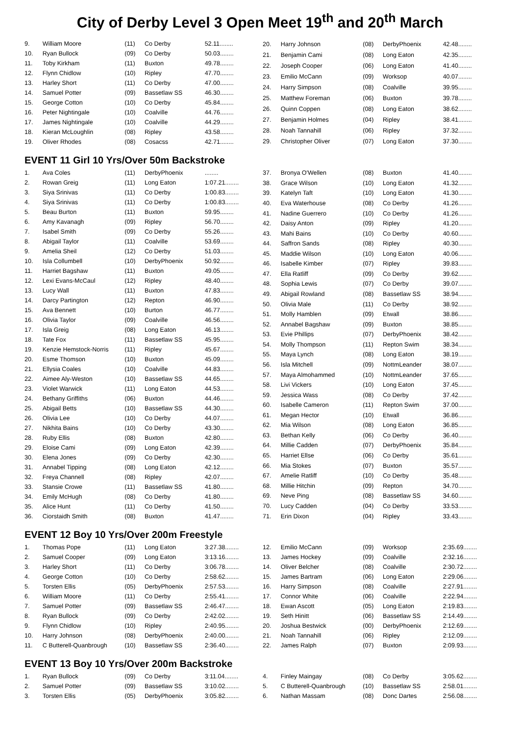City of Derby Level 3 Open Meet 19<sup>th</sup> and 20<sup>th</sup> March
| 9. | William Moore | (11) | Co Derby | 52.11........ |
| 10. | Ryan Bullock | (09) | Co Derby | 50.03........ |
| 11. | Toby Kirkham | (11) | Buxton | 49.78........ |
| 12. | Flynn Chidlow | (10) | Ripley | 47.70........ |
| 13. | Harley Short | (11) | Co Derby | 47.00........ |
| 14. | Samuel Potter | (09) | Bassetlaw SS | 46.30........ |
| 15. | George Cotton | (10) | Co Derby | 45.84........ |
| 16. | Peter Nightingale | (10) | Coalville | 44.76........ |
| 17. | James Nightingale | (10) | Coalville | 44.29........ |
| 18. | Kieran McLoughlin | (08) | Ripley | 43.58........ |
| 19. | Oliver Rhodes | (08) | Cosacss | 42.71........ |
| 20. | Harry Johnson | (08) | DerbyPhoenix | 42.48........ |
| 21. | Benjamin Cami | (08) | Long Eaton | 42.35........ |
| 22. | Joseph Cooper | (06) | Long Eaton | 41.40........ |
| 23. | Emilio McCann | (09) | Worksop | 40.07........ |
| 24. | Harry Simpson | (08) | Coalville | 39.95........ |
| 25. | Matthew Foreman | (06) | Buxton | 39.78........ |
| 26. | Quinn Coppen | (08) | Long Eaton | 38.62........ |
| 27. | Benjamin Holmes | (04) | Ripley | 38.41........ |
| 28. | Noah Tannahill | (06) | Ripley | 37.32........ |
| 29. | Christopher Oliver | (07) | Long Eaton | 37.30........ |
EVENT 11 Girl 10 Yrs/Over 50m Backstroke
| 1. | Ava Coles | (11) | DerbyPhoenix | ........ |
| 2. | Rowan Greig | (11) | Long Eaton | 1:07.21........ |
| 3. | Siya Srinivas | (11) | Co Derby | 1:00.83........ |
| 4. | Siya Srinivas | (11) | Co Derby | 1:00.83........ |
| 5. | Beau Burton | (11) | Buxton | 59.95........ |
| 6. | Amy Kavanagh | (09) | Ripley | 56.70........ |
| 7. | Isabel Smith | (09) | Co Derby | 55.26........ |
| 8. | Abigail Taylor | (11) | Coalville | 53.69........ |
| 9. | Amelia Sheil | (12) | Co Derby | 51.03........ |
| 10. | Isla Collumbell | (10) | DerbyPhoenix | 50.92........ |
| 11. | Harriet Bagshaw | (11) | Buxton | 49.05........ |
| 12. | Lexi Evans-McCaul | (12) | Ripley | 48.40........ |
| 13. | Lucy Wall | (11) | Buxton | 47.83........ |
| 14. | Darcy Partington | (12) | Repton | 46.90........ |
| 15. | Ava Bennett | (10) | Burton | 46.77........ |
| 16. | Olivia Taylor | (09) | Coalville | 46.56........ |
| 17. | Isla Greig | (08) | Long Eaton | 46.13........ |
| 18. | Tate Fox | (11) | Bassetlaw SS | 45.95........ |
| 19. | Kenzie Hemstock-Norris | (11) | Ripley | 45.67........ |
| 20. | Esme Thomson | (10) | Buxton | 45.09........ |
| 21. | Ellysia Coales | (10) | Coalville | 44.83........ |
| 22. | Aimee Aly-Weston | (10) | Bassetlaw SS | 44.65........ |
| 23. | Violet Warwick | (11) | Long Eaton | 44.53........ |
| 24. | Bethany Griffiths | (06) | Buxton | 44.46........ |
| 25. | Abigail Betts | (10) | Bassetlaw SS | 44.30........ |
| 26. | Olivia Lee | (10) | Co Derby | 44.07........ |
| 27. | Nikhita Bains | (10) | Co Derby | 43.30........ |
| 28. | Ruby Ellis | (08) | Buxton | 42.80........ |
| 29. | Eloise Cami | (09) | Long Eaton | 42.39........ |
| 30. | Elena Jones | (09) | Co Derby | 42.30........ |
| 31. | Annabel Tipping | (08) | Long Eaton | 42.12........ |
| 32. | Freya Channell | (08) | Ripley | 42.07........ |
| 33. | Stansie Crowe | (11) | Bassetlaw SS | 41.80........ |
| 34. | Emily McHugh | (08) | Co Derby | 41.80........ |
| 35. | Alice Hunt | (11) | Co Derby | 41.50........ |
| 36. | Ciorstaidh Smith | (08) | Buxton | 41.47........ |
| 37. | Bronya O'Wellen | (08) | Buxton | 41.40........ |
| 38. | Grace Wilson | (10) | Long Eaton | 41.32........ |
| 39. | Katelyn Taft | (10) | Long Eaton | 41.30........ |
| 40. | Eva Waterhouse | (08) | Co Derby | 41.26........ |
| 41. | Nadine Guerrero | (10) | Co Derby | 41.26........ |
| 42. | Daisy Anton | (09) | Ripley | 41.20........ |
| 43. | Mahi Bains | (10) | Co Derby | 40.60........ |
| 44. | Saffron Sands | (08) | Ripley | 40.30........ |
| 45. | Maddie Wilson | (10) | Long Eaton | 40.06........ |
| 46. | Isabelle Kimber | (07) | Ripley | 39.83........ |
| 47. | Ella Ratliff | (09) | Co Derby | 39.62........ |
| 48. | Sophia Lewis | (07) | Co Derby | 39.07........ |
| 49. | Abigail Rowland | (08) | Bassetlaw SS | 38.94........ |
| 50. | Olivia Male | (11) | Co Derby | 38.92........ |
| 51. | Molly Hamblen | (09) | Etwall | 38.86........ |
| 52. | Annabel Bagshaw | (09) | Buxton | 38.85........ |
| 53. | Evie Phillips | (07) | DerbyPhoenix | 38.42........ |
| 54. | Molly Thompson | (11) | Repton Swim | 38.34........ |
| 55. | Maya Lynch | (08) | Long Eaton | 38.19........ |
| 56. | Isla Mitchell | (09) | NottmLeander | 38.07........ |
| 57. | Maya Almohammed | (10) | NottmLeander | 37.65........ |
| 58. | Livi Vickers | (10) | Long Eaton | 37.45........ |
| 59. | Jessica Wass | (08) | Co Derby | 37.42........ |
| 60. | Isabelle Cameron | (11) | Repton Swim | 37.00........ |
| 61. | Megan Hector | (10) | Etwall | 36.86........ |
| 62. | Mia Wilson | (08) | Long Eaton | 36.85........ |
| 63. | Bethan Kelly | (06) | Co Derby | 36.40........ |
| 64. | Millie Cadden | (07) | DerbyPhoenix | 35.84........ |
| 65. | Harriet Ellse | (06) | Co Derby | 35.61........ |
| 66. | Mia Stokes | (07) | Buxton | 35.57........ |
| 67. | Amelie Ratliff | (10) | Co Derby | 35.48........ |
| 68. | Millie Hitchin | (09) | Repton | 34.70........ |
| 69. | Neve Ping | (08) | Bassetlaw SS | 34.60........ |
| 70. | Lucy Cadden | (04) | Co Derby | 33.53........ |
| 71. | Erin Dixon | (04) | Ripley | 33.43........ |
EVENT 12 Boy 10 Yrs/Over 200m Freestyle
| 1. | Thomas Pope | (11) | Long Eaton | 3:27.38........ |
| 2. | Samuel Cooper | (09) | Long Eaton | 3:13.16........ |
| 3. | Harley Short | (11) | Co Derby | 3:06.78........ |
| 4. | George Cotton | (10) | Co Derby | 2:58.62........ |
| 5. | Torsten Ellis | (05) | DerbyPhoenix | 2:57.53........ |
| 6. | William Moore | (11) | Co Derby | 2:55.41........ |
| 7. | Samuel Potter | (09) | Bassetlaw SS | 2:46.47........ |
| 8. | Ryan Bullock | (09) | Co Derby | 2:42.02........ |
| 9. | Flynn Chidlow | (10) | Ripley | 2:40.95........ |
| 10. | Harry Johnson | (08) | DerbyPhoenix | 2:40.00........ |
| 11. | C Butterell-Quanbrough | (10) | Bassetlaw SS | 2:36.40........ |
| 12. | Emilio McCann | (09) | Worksop | 2:35.69........ |
| 13. | James Hockey | (09) | Coalville | 2:32.16........ |
| 14. | Oliver Belcher | (08) | Coalville | 2:30.72........ |
| 15. | James Bartram | (06) | Long Eaton | 2:29.06........ |
| 16. | Harry Simpson | (08) | Coalville | 2:27.91........ |
| 17. | Connor White | (06) | Coalville | 2:22.94........ |
| 18. | Ewan Ascott | (05) | Long Eaton | 2:19.83........ |
| 19. | Seth Hinitt | (06) | Bassetlaw SS | 2:14.49........ |
| 20. | Joshua Bestwick | (00) | DerbyPhoenix | 2:12.69........ |
| 21. | Noah Tannahill | (06) | Ripley | 2:12.09........ |
| 22. | James Ralph | (07) | Buxton | 2:09.93........ |
EVENT 13 Boy 10 Yrs/Over 200m Backstroke
| 1. | Ryan Bullock | (09) | Co Derby | 3:11.04........ |
| 2. | Samuel Potter | (09) | Bassetlaw SS | 3:10.02........ |
| 3. | Torsten Ellis | (05) | DerbyPhoenix | 3:05.82........ |
| 4. | Finley Maingay | (08) | Co Derby | 3:05.62........ |
| 5. | C Butterell-Quanbrough | (10) | Bassetlaw SS | 2:58.01........ |
| 6. | Nathan Massam | (08) | Donc Dartes | 2:56.08........ |